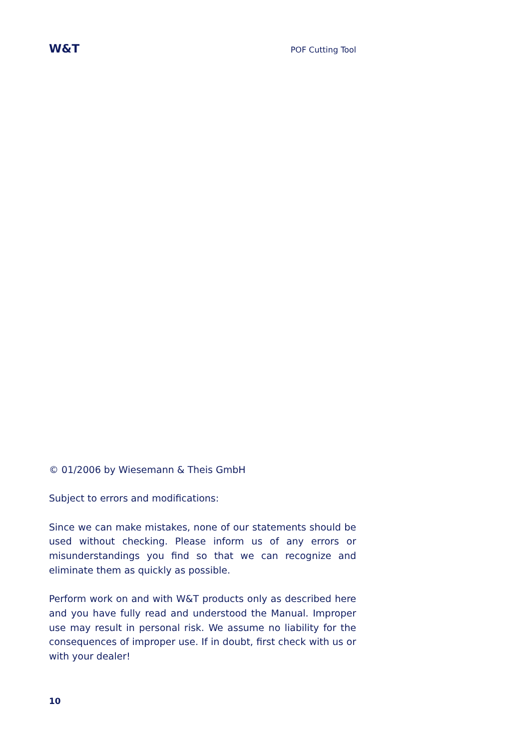W&T POF Cutting Tool
© 01/2006 by Wiesemann & Theis GmbH
Subject to errors and modifications:
Since we can make mistakes, none of our statements should be used without checking. Please inform us of any errors or misunderstandings you find so that we can recognize and eliminate them as quickly as possible.
Perform work on and with W&T products only as described here and you have fully read and understood the Manual. Improper use may result in personal risk. We assume no liability for the consequences of improper use. If in doubt, first check with us or with your dealer!
10